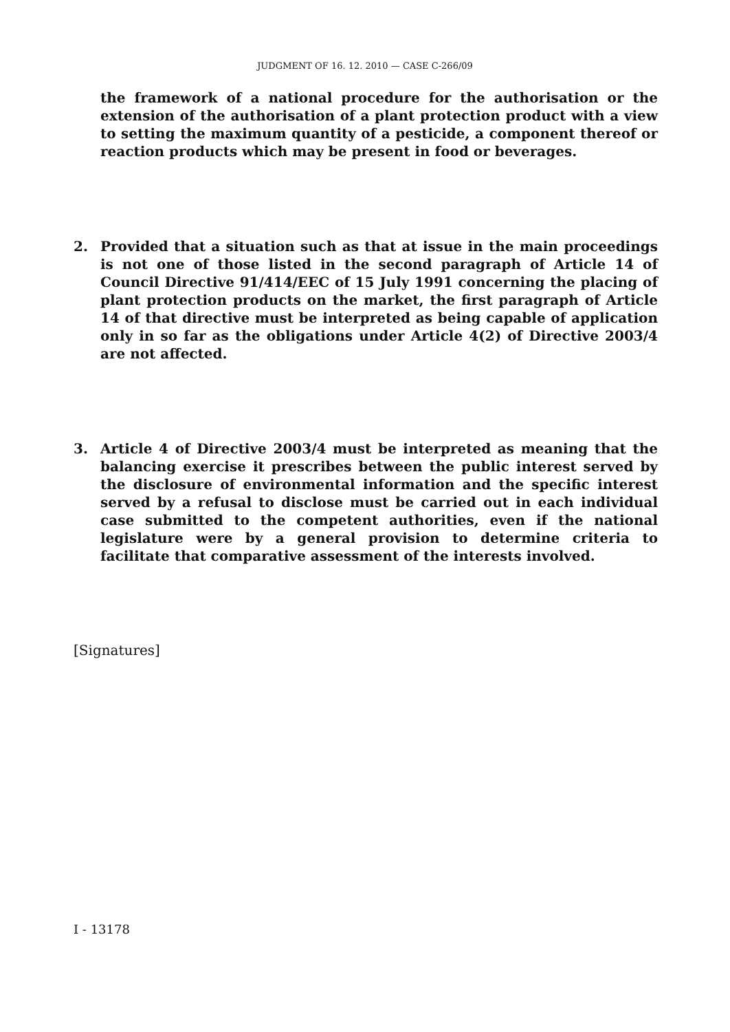JUDGMENT OF 16. 12. 2010 — CASE C-266/09
the framework of a national procedure for the authorisation or the extension of the authorisation of a plant protection product with a view to setting the maximum quantity of a pesticide, a component thereof or reaction products which may be present in food or beverages.
2. Provided that a situation such as that at issue in the main proceedings is not one of those listed in the second paragraph of Article 14 of Council Directive 91/414/EEC of 15 July 1991 concerning the placing of plant protection products on the market, the first paragraph of Article 14 of that directive must be interpreted as being capable of application only in so far as the obligations under Article 4(2) of Directive 2003/4 are not affected.
3. Article 4 of Directive 2003/4 must be interpreted as meaning that the balancing exercise it prescribes between the public interest served by the disclosure of environmental information and the specific interest served by a refusal to disclose must be carried out in each individual case submitted to the competent authorities, even if the national legislature were by a general provision to determine criteria to facilitate that comparative assessment of the interests involved.
[Signatures]
I - 13178